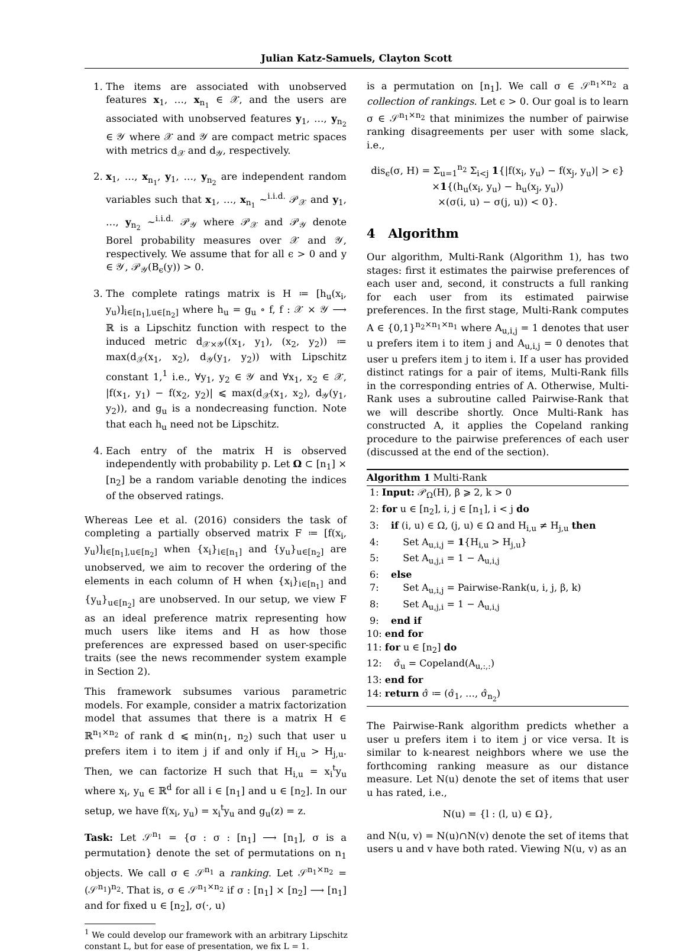Julian Katz-Samuels, Clayton Scott
1. The items are associated with unobserved features x<sub>1</sub>, …, x<sub>n<sub>1</sub></sub> ∈ 𝒳, and the users are associated with unobserved features y<sub>1</sub>, …, y<sub>n<sub>2</sub></sub> ∈ 𝒴 where 𝒳 and 𝒴 are compact metric spaces with metrics d<sub>𝒳</sub> and d<sub>𝒴</sub>, respectively.
2. x<sub>1</sub>, …, x<sub>n<sub>1</sub></sub>, y<sub>1</sub>, …, y<sub>n<sub>2</sub></sub> are independent random variables such that x<sub>1</sub>, …, x<sub>n<sub>1</sub></sub> ~<sup>i.i.d.</sup> 𝒫<sub>𝒳</sub> and y<sub>1</sub>, …, y<sub>n<sub>2</sub></sub> ~<sup>i.i.d.</sup> 𝒫<sub>𝒴</sub> where 𝒫<sub>𝒳</sub> and 𝒫<sub>𝒴</sub> denote Borel probability measures over 𝒳 and 𝒴, respectively. We assume that for all ϵ > 0 and y ∈ 𝒴, 𝒫<sub>𝒴</sub>(B<sub>ϵ</sub>(y)) > 0.
3. The complete ratings matrix is H ≔ [h<sub>u</sub>(x<sub>i</sub>, y<sub>u</sub>)]<sub>i∈[n<sub>1</sub>],u∈[n<sub>2</sub>]</sub> where h<sub>u</sub> = g<sub>u</sub> ∘ f, f : 𝒳 × 𝒴 ⟶ ℝ is a Lipschitz function with respect to the induced metric d<sub>𝒳×𝒴</sub>((x<sub>1</sub>, y<sub>1</sub>), (x<sub>2</sub>, y<sub>2</sub>)) ≔ max(d<sub>𝒳</sub>(x<sub>1</sub>, x<sub>2</sub>), d<sub>𝒴</sub>(y<sub>1</sub>, y<sub>2</sub>)) with Lipschitz constant 1,<sup>1</sup> i.e., ∀y<sub>1</sub>, y<sub>2</sub> ∈ 𝒴 and ∀x<sub>1</sub>, x<sub>2</sub> ∈ 𝒳, |f(x<sub>1</sub>, y<sub>1</sub>) − f(x<sub>2</sub>, y<sub>2</sub>)| ⩽ max(d<sub>𝒳</sub>(x<sub>1</sub>, x<sub>2</sub>), d<sub>𝒴</sub>(y<sub>1</sub>, y<sub>2</sub>)), and g<sub>u</sub> is a nondecreasing function. Note that each h<sub>u</sub> need not be Lipschitz.
4. Each entry of the matrix H is observed independently with probability p. Let Ω ⊂ [n<sub>1</sub>] × [n<sub>2</sub>] be a random variable denoting the indices of the observed ratings.
Whereas Lee et al. (2016) considers the task of completing a partially observed matrix F ≔ [f(x<sub>i</sub>, y<sub>u</sub>)]<sub>i∈[n<sub>1</sub>],u∈[n<sub>2</sub>]</sub> when {x<sub>i</sub>}<sub>i∈[n<sub>1</sub>]</sub> and {y<sub>u</sub>}<sub>u∈[n<sub>2</sub>]</sub> are unobserved, we aim to recover the ordering of the elements in each column of H when {x<sub>i</sub>}<sub>i∈[n<sub>1</sub>]</sub> and {y<sub>u</sub>}<sub>u∈[n<sub>2</sub>]</sub> are unobserved. In our setup, we view F as an ideal preference matrix representing how much users like items and H as how those preferences are expressed based on user-specific traits (see the news recommender system example in Section 2).
This framework subsumes various parametric models. For example, consider a matrix factorization model that assumes that there is a matrix H ∈ ℝ<sup>n<sub>1</sub>×n<sub>2</sub></sup> of rank d ⩽ min(n<sub>1</sub>, n<sub>2</sub>) such that user u prefers item i to item j if and only if H<sub>i,u</sub> > H<sub>j,u</sub>. Then, we can factorize H such that H<sub>i,u</sub> = x<sub>i</sub><sup>t</sup>y<sub>u</sub> where x<sub>i</sub>, y<sub>u</sub> ∈ ℝ<sup>d</sup> for all i ∈ [n<sub>1</sub>] and u ∈ [n<sub>2</sub>]. In our setup, we have f(x<sub>i</sub>, y<sub>u</sub>) = x<sub>i</sub><sup>t</sup>y<sub>u</sub> and g<sub>u</sub>(z) = z.
Task: Let 𝒮<sup>n<sub>1</sub></sup> = {σ : σ : [n<sub>1</sub>] ⟶ [n<sub>1</sub>], σ is a permutation} denote the set of permutations on n<sub>1</sub> objects. We call σ ∈ 𝒮<sup>n<sub>1</sub></sup> a ranking. Let 𝒮<sup>n<sub>1</sub>×n<sub>2</sub></sup> = (𝒮<sup>n<sub>1</sub></sup>)<sup>n<sub>2</sub></sup>. That is, σ ∈ 𝒮<sup>n<sub>1</sub>×n<sub>2</sub></sup> if σ : [n<sub>1</sub>] × [n<sub>2</sub>] ⟶ [n<sub>1</sub>] and for fixed u ∈ [n<sub>2</sub>], σ(·, u)
<sup>1</sup> We could develop our framework with an arbitrary Lipschitz constant L, but for ease of presentation, we fix L = 1.
is a permutation on [n<sub>1</sub>]. We call σ ∈ 𝒮<sup>n<sub>1</sub>×n<sub>2</sub></sup> a collection of rankings. Let ϵ > 0. Our goal is to learn σ ∈ 𝒮<sup>n<sub>1</sub>×n<sub>2</sub></sup> that minimizes the number of pairwise ranking disagreements per user with some slack, i.e.,
dis<sub>ϵ</sub>(σ, H) = Σ<sub>u=1</sub><sup>n<sub>2</sub></sup> Σ<sub>i<j</sub> 1{|f(x<sub>i</sub>, y<sub>u</sub>) − f(x<sub>j</sub>, y<sub>u</sub>)| > ϵ}
×1{(h<sub>u</sub>(x<sub>i</sub>, y<sub>u</sub>) − h<sub>u</sub>(x<sub>j</sub>, y<sub>u</sub>))
×(σ(i, u) − σ(j, u)) < 0}.
4 Algorithm
Our algorithm, Multi-Rank (Algorithm 1), has two stages: first it estimates the pairwise preferences of each user and, second, it constructs a full ranking for each user from its estimated pairwise preferences. In the first stage, Multi-Rank computes A ∈ {0,1}<sup>n<sub>2</sub>×n<sub>1</sub>×n<sub>1</sub></sup> where A<sub>u,i,j</sub> = 1 denotes that user u prefers item i to item j and A<sub>u,i,j</sub> = 0 denotes that user u prefers item j to item i. If a user has provided distinct ratings for a pair of items, Multi-Rank fills in the corresponding entries of A. Otherwise, Multi-Rank uses a subroutine called Pairwise-Rank that we will describe shortly. Once Multi-Rank has constructed A, it applies the Copeland ranking procedure to the pairwise preferences of each user (discussed at the end of the section).
Algorithm 1 Multi-Rank
1: Input: 𝒫<sub>Ω</sub>(H), β ⩾ 2, k > 0
2: for u ∈ [n<sub>2</sub>], i, j ∈ [n<sub>1</sub>], i < j do
3: if (i, u) ∈ Ω, (j, u) ∈ Ω and H<sub>i,u</sub> ≠ H<sub>j,u</sub> then
4: Set A<sub>u,i,j</sub> = 1{H<sub>i,u</sub> > H<sub>j,u</sub>}
5: Set A<sub>u,j,i</sub> = 1 − A<sub>u,i,j</sub>
6: else
7: Set A<sub>u,i,j</sub> = Pairwise-Rank(u, i, j, β, k)
8: Set A<sub>u,j,i</sub> = 1 − A<sub>u,i,j</sub>
9: end if
10: end for
11: for u ∈ [n<sub>2</sub>] do
12: σ̂<sub>u</sub> = Copeland(A<sub>u,:,:</sub>)
13: end for
14: return σ̂ ≔ (σ̂<sub>1</sub>, …, σ̂<sub>n<sub>2</sub></sub>)
The Pairwise-Rank algorithm predicts whether a user u prefers item i to item j or vice versa. It is similar to k-nearest neighbors where we use the forthcoming ranking measure as our distance measure. Let N(u) denote the set of items that user u has rated, i.e.,
N(u) = {l : (l, u) ∈ Ω},
and N(u, v) = N(u)∩N(v) denote the set of items that users u and v have both rated. Viewing N(u, v) as an